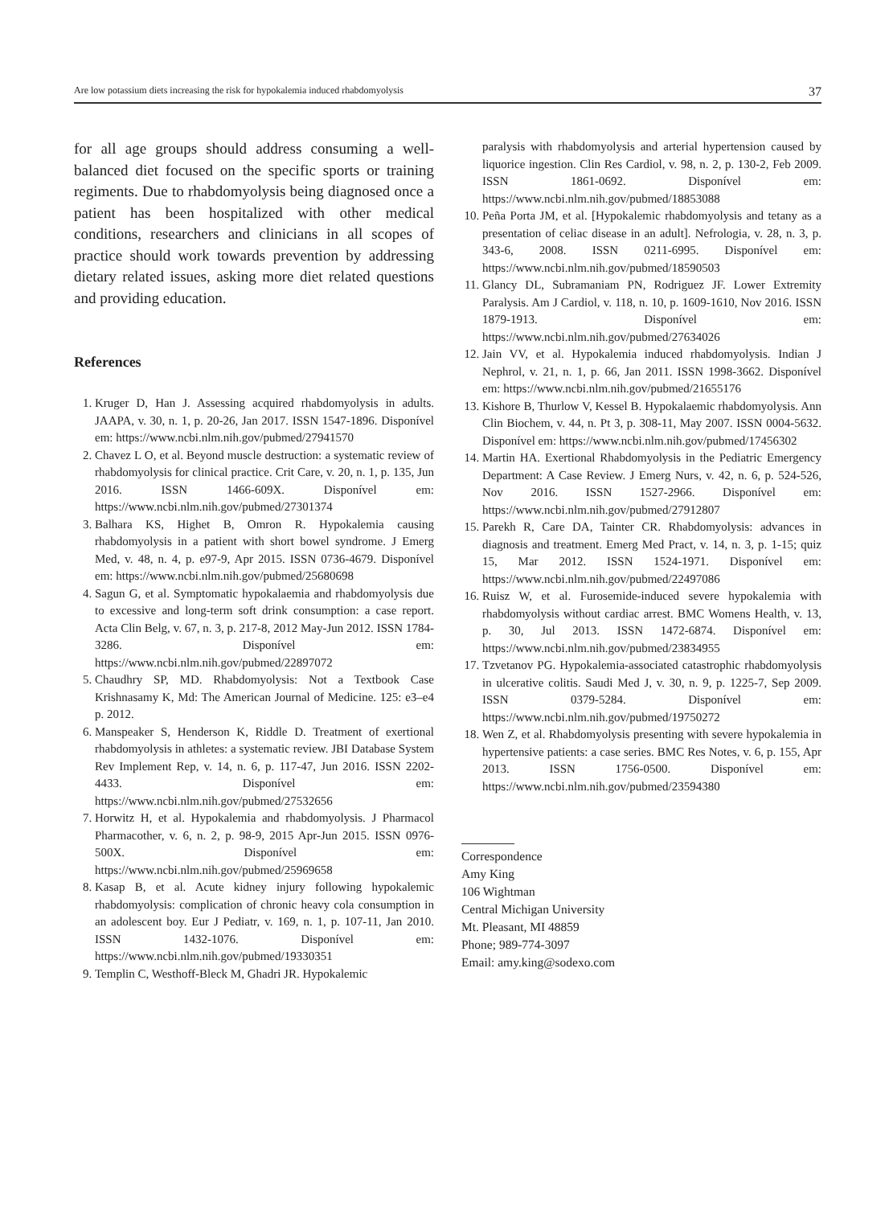Are low potassium diets increasing the risk for hypokalemia induced rhabdomyolysis 37
for all age groups should address consuming a well-balanced diet focused on the specific sports or training regiments. Due to rhabdomyolysis being diagnosed once a patient has been hospitalized with other medical conditions, researchers and clinicians in all scopes of practice should work towards prevention by addressing dietary related issues, asking more diet related questions and providing education.
References
1. Kruger D, Han J. Assessing acquired rhabdomyolysis in adults. JAAPA, v. 30, n. 1, p. 20-26, Jan 2017. ISSN 1547-1896. Disponível em: https://www.ncbi.nlm.nih.gov/pubmed/27941570
2. Chavez L O, et al. Beyond muscle destruction: a systematic review of rhabdomyolysis for clinical practice. Crit Care, v. 20, n. 1, p. 135, Jun 2016. ISSN 1466-609X. Disponível em: https://www.ncbi.nlm.nih.gov/pubmed/27301374
3. Balhara KS, Highet B, Omron R. Hypokalemia causing rhabdomyolysis in a patient with short bowel syndrome. J Emerg Med, v. 48, n. 4, p. e97-9, Apr 2015. ISSN 0736-4679. Disponível em: https://www.ncbi.nlm.nih.gov/pubmed/25680698
4. Sagun G, et al. Symptomatic hypokalaemia and rhabdomyolysis due to excessive and long-term soft drink consumption: a case report. Acta Clin Belg, v. 67, n. 3, p. 217-8, 2012 May-Jun 2012. ISSN 1784-3286. Disponível em: https://www.ncbi.nlm.nih.gov/pubmed/22897072
5. Chaudhry SP, MD. Rhabdomyolysis: Not a Textbook Case Krishnasamy K, Md: The American Journal of Medicine. 125: e3–e4 p. 2012.
6. Manspeaker S, Henderson K, Riddle D. Treatment of exertional rhabdomyolysis in athletes: a systematic review. JBI Database System Rev Implement Rep, v. 14, n. 6, p. 117-47, Jun 2016. ISSN 2202-4433. Disponível em: https://www.ncbi.nlm.nih.gov/pubmed/27532656
7. Horwitz H, et al. Hypokalemia and rhabdomyolysis. J Pharmacol Pharmacother, v. 6, n. 2, p. 98-9, 2015 Apr-Jun 2015. ISSN 0976-500X. Disponível em: https://www.ncbi.nlm.nih.gov/pubmed/25969658
8. Kasap B, et al. Acute kidney injury following hypokalemic rhabdomyolysis: complication of chronic heavy cola consumption in an adolescent boy. Eur J Pediatr, v. 169, n. 1, p. 107-11, Jan 2010. ISSN 1432-1076. Disponível em: https://www.ncbi.nlm.nih.gov/pubmed/19330351
9. Templin C, Westhoff-Bleck M, Ghadri JR. Hypokalemic
paralysis with rhabdomyolysis and arterial hypertension caused by liquorice ingestion. Clin Res Cardiol, v. 98, n. 2, p. 130-2, Feb 2009. ISSN 1861-0692. Disponível em: https://www.ncbi.nlm.nih.gov/pubmed/18853088
10. Peña Porta JM, et al. [Hypokalemic rhabdomyolysis and tetany as a presentation of celiac disease in an adult]. Nefrologia, v. 28, n. 3, p. 343-6, 2008. ISSN 0211-6995. Disponível em: https://www.ncbi.nlm.nih.gov/pubmed/18590503
11. Glancy DL, Subramaniam PN, Rodriguez JF. Lower Extremity Paralysis. Am J Cardiol, v. 118, n. 10, p. 1609-1610, Nov 2016. ISSN 1879-1913. Disponível em: https://www.ncbi.nlm.nih.gov/pubmed/27634026
12. Jain VV, et al. Hypokalemia induced rhabdomyolysis. Indian J Nephrol, v. 21, n. 1, p. 66, Jan 2011. ISSN 1998-3662. Disponível em: https://www.ncbi.nlm.nih.gov/pubmed/21655176
13. Kishore B, Thurlow V, Kessel B. Hypokalaemic rhabdomyolysis. Ann Clin Biochem, v. 44, n. Pt 3, p. 308-11, May 2007. ISSN 0004-5632. Disponível em: https://www.ncbi.nlm.nih.gov/pubmed/17456302
14. Martin HA. Exertional Rhabdomyolysis in the Pediatric Emergency Department: A Case Review. J Emerg Nurs, v. 42, n. 6, p. 524-526, Nov 2016. ISSN 1527-2966. Disponível em: https://www.ncbi.nlm.nih.gov/pubmed/27912807
15. Parekh R, Care DA, Tainter CR. Rhabdomyolysis: advances in diagnosis and treatment. Emerg Med Pract, v. 14, n. 3, p. 1-15; quiz 15, Mar 2012. ISSN 1524-1971. Disponível em: https://www.ncbi.nlm.nih.gov/pubmed/22497086
16. Ruisz W, et al. Furosemide-induced severe hypokalemia with rhabdomyolysis without cardiac arrest. BMC Womens Health, v. 13, p. 30, Jul 2013. ISSN 1472-6874. Disponível em: https://www.ncbi.nlm.nih.gov/pubmed/23834955
17. Tzvetanov PG. Hypokalemia-associated catastrophic rhabdomyolysis in ulcerative colitis. Saudi Med J, v. 30, n. 9, p. 1225-7, Sep 2009. ISSN 0379-5284. Disponível em: https://www.ncbi.nlm.nih.gov/pubmed/19750272
18. Wen Z, et al. Rhabdomyolysis presenting with severe hypokalemia in hypertensive patients: a case series. BMC Res Notes, v. 6, p. 155, Apr 2013. ISSN 1756-0500. Disponível em: https://www.ncbi.nlm.nih.gov/pubmed/23594380
Correspondence
Amy King
106 Wightman
Central Michigan University
Mt. Pleasant, MI 48859
Phone; 989-774-3097
Email: amy.king@sodexo.com